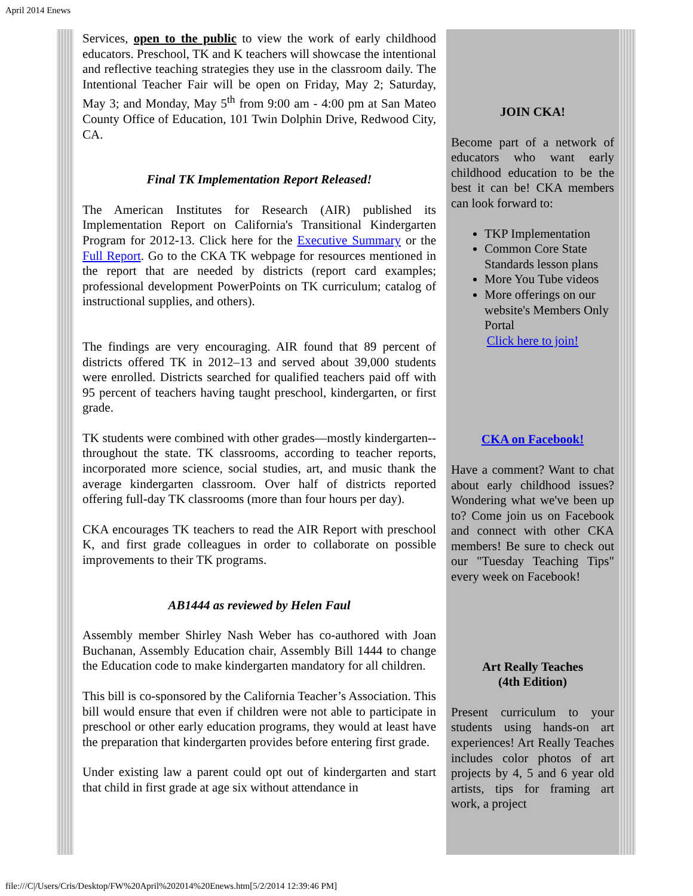April 2014 Enews
Services, open to the public to view the work of early childhood educators. Preschool, TK and K teachers will showcase the intentional and reflective teaching strategies they use in the classroom daily. The Intentional Teacher Fair will be open on Friday, May 2; Saturday, May 3; and Monday, May 5<sup>th</sup> from 9:00 am - 4:00 pm at San Mateo County Office of Education, 101 Twin Dolphin Drive, Redwood City, CA.
Final TK Implementation Report Released!
The American Institutes for Research (AIR) published its Implementation Report on California's Transitional Kindergarten Program for 2012-13. Click here for the Executive Summary or the Full Report. Go to the CKA TK webpage for resources mentioned in the report that are needed by districts (report card examples; professional development PowerPoints on TK curriculum; catalog of instructional supplies, and others).
The findings are very encouraging. AIR found that 89 percent of districts offered TK in 2012–13 and served about 39,000 students were enrolled. Districts searched for qualified teachers paid off with 95 percent of teachers having taught preschool, kindergarten, or first grade.
TK students were combined with other grades—mostly kindergarten-- throughout the state. TK classrooms, according to teacher reports, incorporated more science, social studies, art, and music thank the average kindergarten classroom. Over half of districts reported offering full-day TK classrooms (more than four hours per day).
CKA encourages TK teachers to read the AIR Report with preschool K, and first grade colleagues in order to collaborate on possible improvements to their TK programs.
AB1444 as reviewed by Helen Faul
Assembly member Shirley Nash Weber has co-authored with Joan Buchanan, Assembly Education chair, Assembly Bill 1444 to change the Education code to make kindergarten mandatory for all children.
This bill is co-sponsored by the California Teacher’s Association. This bill would ensure that even if children were not able to participate in preschool or other early education programs, they would at least have the preparation that kindergarten provides before entering first grade.
Under existing law a parent could opt out of kindergarten and start that child in first grade at age six without attendance in
JOIN CKA!
Become part of a network of educators who want early childhood education to be the best it can be! CKA members can look forward to:
TKP Implementation
Common Core State Standards lesson plans
More You Tube videos
More offerings on our website's Members Only Portal
Click here to join!
CKA on Facebook!
Have a comment? Want to chat about early childhood issues? Wondering what we've been up to? Come join us on Facebook and connect with other CKA members! Be sure to check out our "Tuesday Teaching Tips" every week on Facebook!
Art Really Teaches
(4th Edition)
Present curriculum to your students using hands-on art experiences! Art Really Teaches includes color photos of art projects by 4, 5 and 6 year old artists, tips for framing art work, a project
file:///C|/Users/Cris/Desktop/FW%20April%202014%20Enews.htm[5/2/2014 12:39:46 PM]